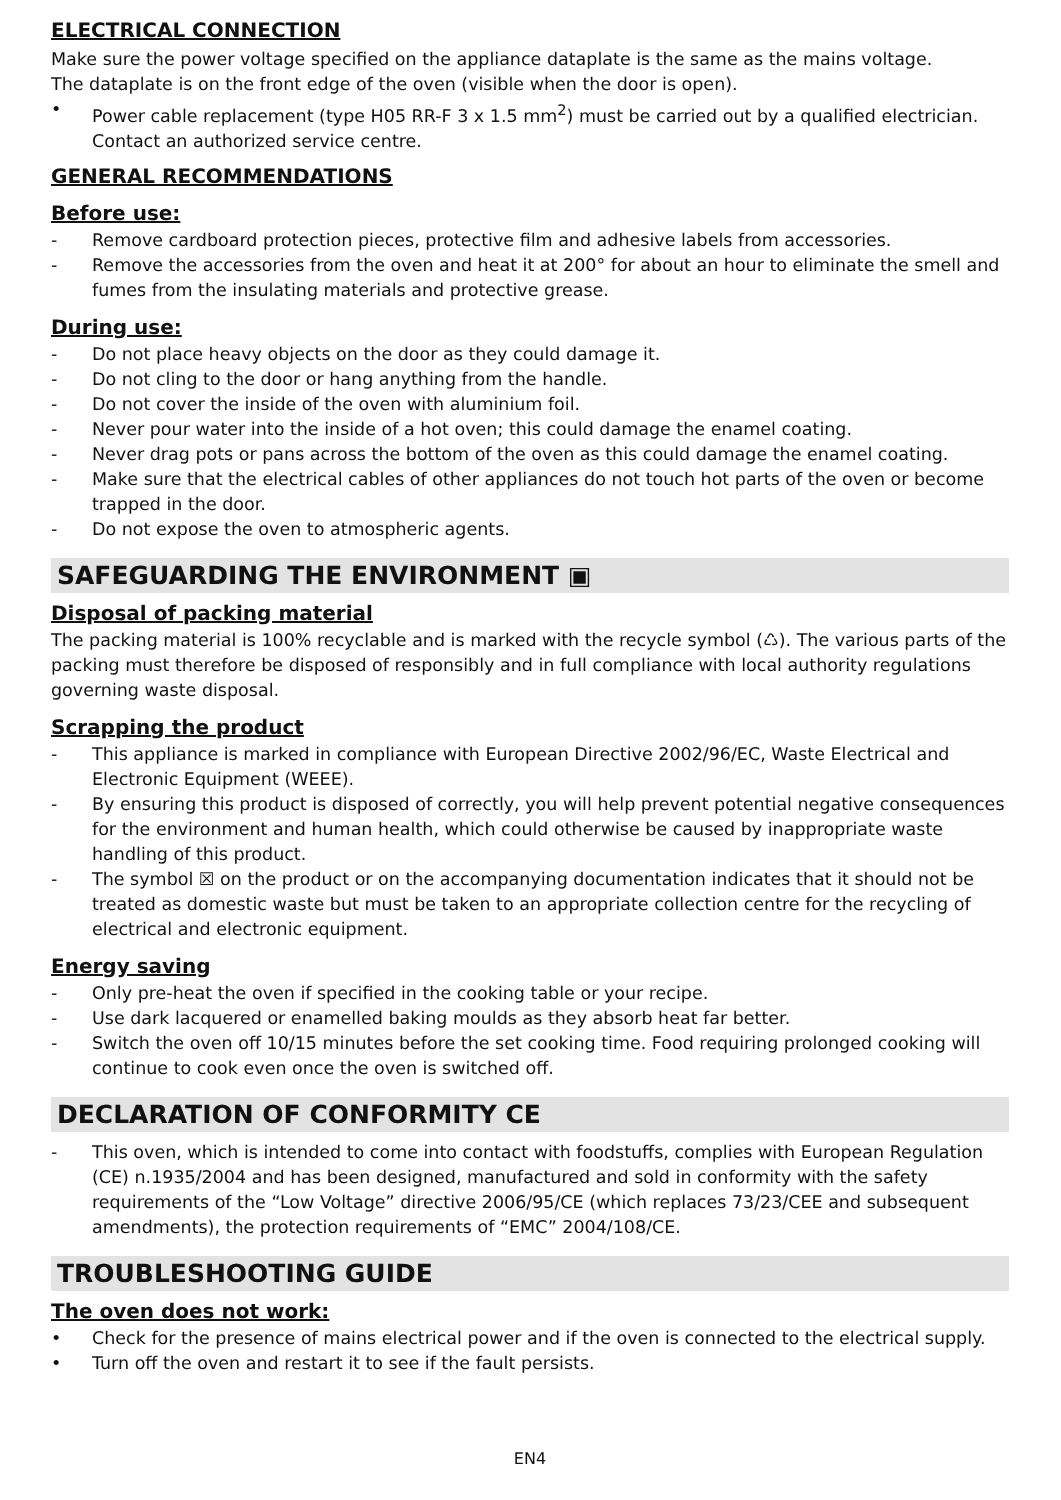ELECTRICAL CONNECTION
Make sure the power voltage specified on the appliance dataplate is the same as the mains voltage.
The dataplate is on the front edge of the oven (visible when the door is open).
• Power cable replacement (type H05 RR-F 3 x 1.5 mm<sup>2</sup>) must be carried out by a qualified electrician. Contact an authorized service centre.
GENERAL RECOMMENDATIONS
Before use:
- Remove cardboard protection pieces, protective film and adhesive labels from accessories.
- Remove the accessories from the oven and heat it at 200° for about an hour to eliminate the smell and fumes from the insulating materials and protective grease.
During use:
- Do not place heavy objects on the door as they could damage it.
- Do not cling to the door or hang anything from the handle.
- Do not cover the inside of the oven with aluminium foil.
- Never pour water into the inside of a hot oven; this could damage the enamel coating.
- Never drag pots or pans across the bottom of the oven as this could damage the enamel coating.
- Make sure that the electrical cables of other appliances do not touch hot parts of the oven or become trapped in the door.
- Do not expose the oven to atmospheric agents.
SAFEGUARDING THE ENVIRONMENT ▣
Disposal of packing material
The packing material is 100% recyclable and is marked with the recycle symbol (♺). The various parts of the packing must therefore be disposed of responsibly and in full compliance with local authority regulations governing waste disposal.
Scrapping the product
- This appliance is marked in compliance with European Directive 2002/96/EC, Waste Electrical and Electronic Equipment (WEEE).
- By ensuring this product is disposed of correctly, you will help prevent potential negative consequences for the environment and human health, which could otherwise be caused by inappropriate waste handling of this product.
- The symbol ☒ on the product or on the accompanying documentation indicates that it should not be treated as domestic waste but must be taken to an appropriate collection centre for the recycling of electrical and electronic equipment.
Energy saving
- Only pre-heat the oven if specified in the cooking table or your recipe.
- Use dark lacquered or enamelled baking moulds as they absorb heat far better.
- Switch the oven off 10/15 minutes before the set cooking time. Food requiring prolonged cooking will continue to cook even once the oven is switched off.
DECLARATION OF CONFORMITY CE
- This oven, which is intended to come into contact with foodstuffs, complies with European Regulation (CE) n.1935/2004 and has been designed, manufactured and sold in conformity with the safety requirements of the “Low Voltage” directive 2006/95/CE (which replaces 73/23/CEE and subsequent amendments), the protection requirements of “EMC” 2004/108/CE.
TROUBLESHOOTING GUIDE
The oven does not work:
• Check for the presence of mains electrical power and if the oven is connected to the electrical supply.
• Turn off the oven and restart it to see if the fault persists.
EN4